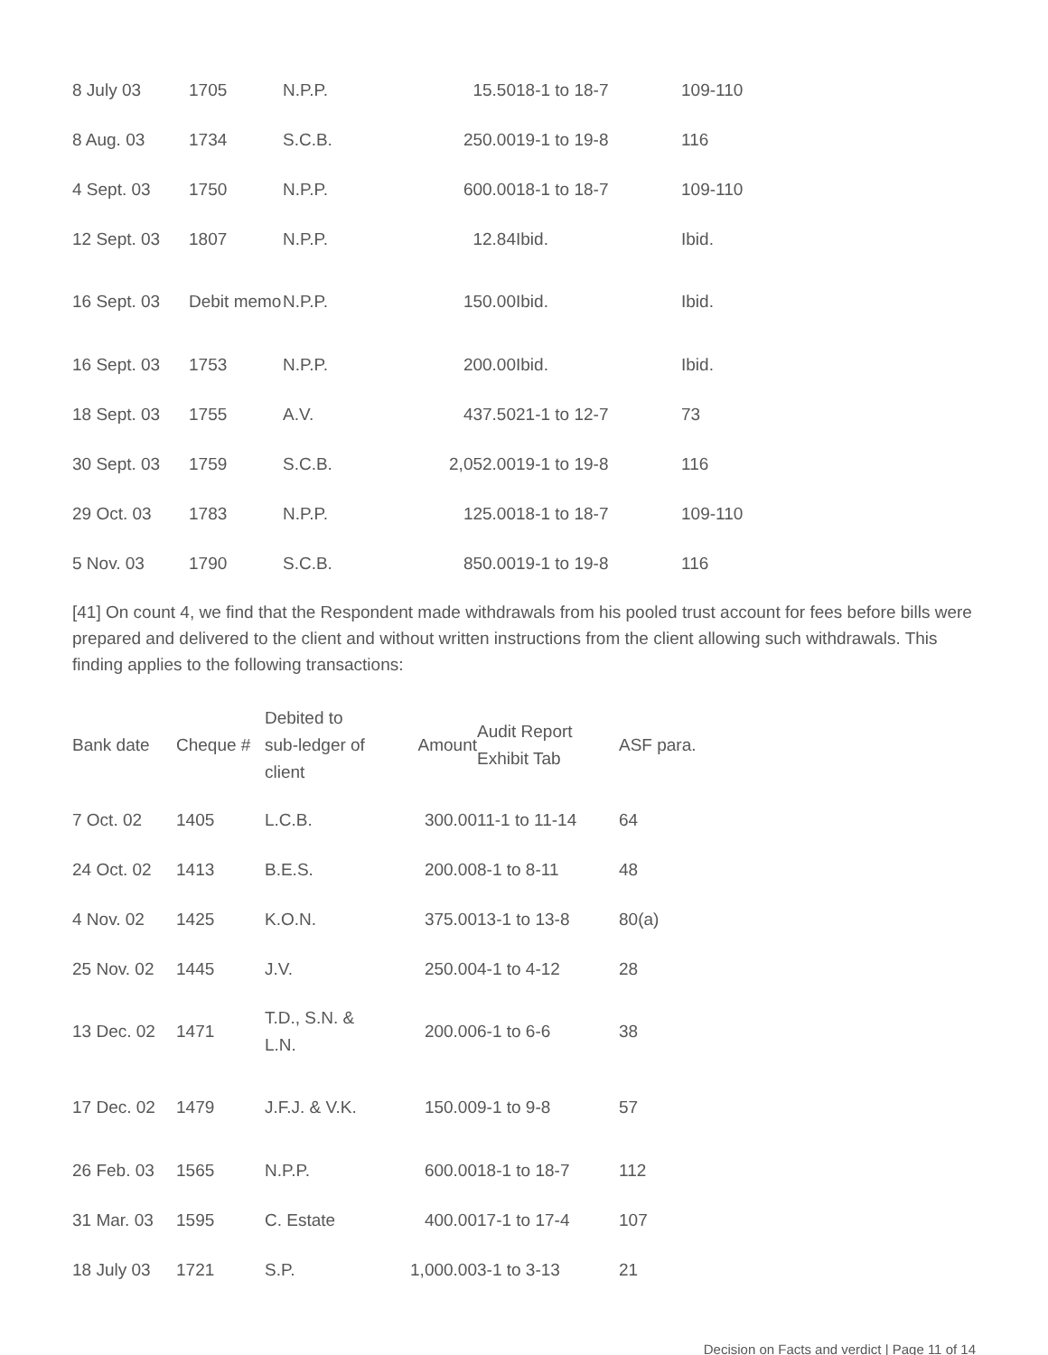| 8 July 03 | 1705 | N.P.P. | 15.50 | 18-1 to 18-7 | 109-110 |
| 8 Aug. 03 | 1734 | S.C.B. | 250.00 | 19-1 to 19-8 | 116 |
| 4 Sept. 03 | 1750 | N.P.P. | 600.00 | 18-1 to 18-7 | 109-110 |
| 12 Sept. 03 | 1807 | N.P.P. | 12.84 | Ibid. | Ibid. |
| 16 Sept. 03 | Debit memo | N.P.P. | 150.00 | Ibid. | Ibid. |
| 16 Sept. 03 | 1753 | N.P.P. | 200.00 | Ibid. | Ibid. |
| 18 Sept. 03 | 1755 | A.V. | 437.50 | 21-1 to 12-7 | 73 |
| 30 Sept. 03 | 1759 | S.C.B. | 2,052.00 | 19-1 to 19-8 | 116 |
| 29 Oct. 03 | 1783 | N.P.P. | 125.00 | 18-1 to 18-7 | 109-110 |
| 5 Nov. 03 | 1790 | S.C.B. | 850.00 | 19-1 to 19-8 | 116 |
[41] On count 4, we find that the Respondent made withdrawals from his pooled trust account for fees before bills were prepared and delivered to the client and without written instructions from the client allowing such withdrawals. This finding applies to the following transactions:
| Bank date | Cheque # | Debited to sub-ledger of client | Amount | Audit Report Exhibit Tab | ASF para. |
| --- | --- | --- | --- | --- | --- |
| 7 Oct. 02 | 1405 | L.C.B. | 300.00 | 11-1 to 11-14 | 64 |
| 24 Oct. 02 | 1413 | B.E.S. | 200.00 | 8-1 to 8-11 | 48 |
| 4 Nov. 02 | 1425 | K.O.N. | 375.00 | 13-1 to 13-8 | 80(a) |
| 25 Nov. 02 | 1445 | J.V. | 250.00 | 4-1 to 4-12 | 28 |
| 13 Dec. 02 | 1471 | T.D., S.N. & L.N. | 200.00 | 6-1 to 6-6 | 38 |
| 17 Dec. 02 | 1479 | J.F.J. & V.K. | 150.00 | 9-1 to 9-8 | 57 |
| 26 Feb. 03 | 1565 | N.P.P. | 600.00 | 18-1 to 18-7 | 112 |
| 31 Mar. 03 | 1595 | C. Estate | 400.00 | 17-1 to 17-4 | 107 |
| 18 July 03 | 1721 | S.P. | 1,000.00 | 3-1 to 3-13 | 21 |
Decision on Facts and verdict | Page 11 of 14